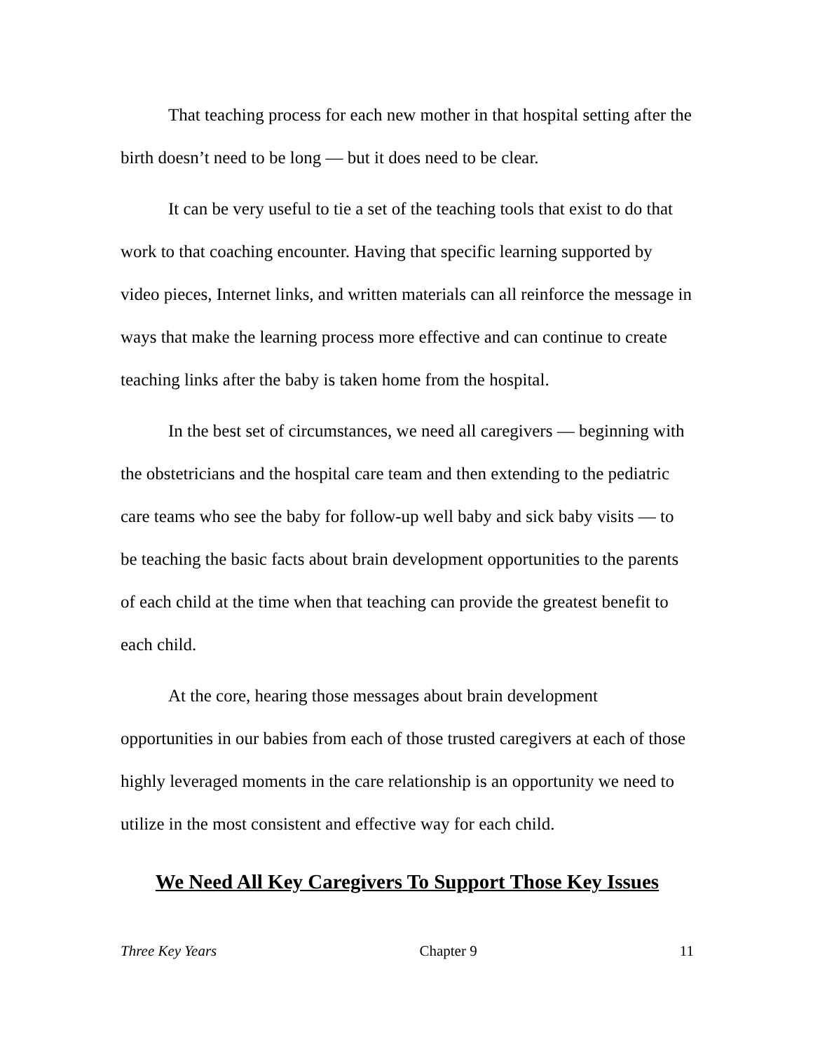That teaching process for each new mother in that hospital setting after the birth doesn’t need to be long — but it does need to be clear.
It can be very useful to tie a set of the teaching tools that exist to do that work to that coaching encounter. Having that specific learning supported by video pieces, Internet links, and written materials can all reinforce the message in ways that make the learning process more effective and can continue to create teaching links after the baby is taken home from the hospital.
In the best set of circumstances, we need all caregivers — beginning with the obstetricians and the hospital care team and then extending to the pediatric care teams who see the baby for follow-up well baby and sick baby visits — to be teaching the basic facts about brain development opportunities to the parents of each child at the time when that teaching can provide the greatest benefit to each child.
At the core, hearing those messages about brain development opportunities in our babies from each of those trusted caregivers at each of those highly leveraged moments in the care relationship is an opportunity we need to utilize in the most consistent and effective way for each child.
We Need All Key Caregivers To Support Those Key Issues
Three Key Years Chapter 9 11